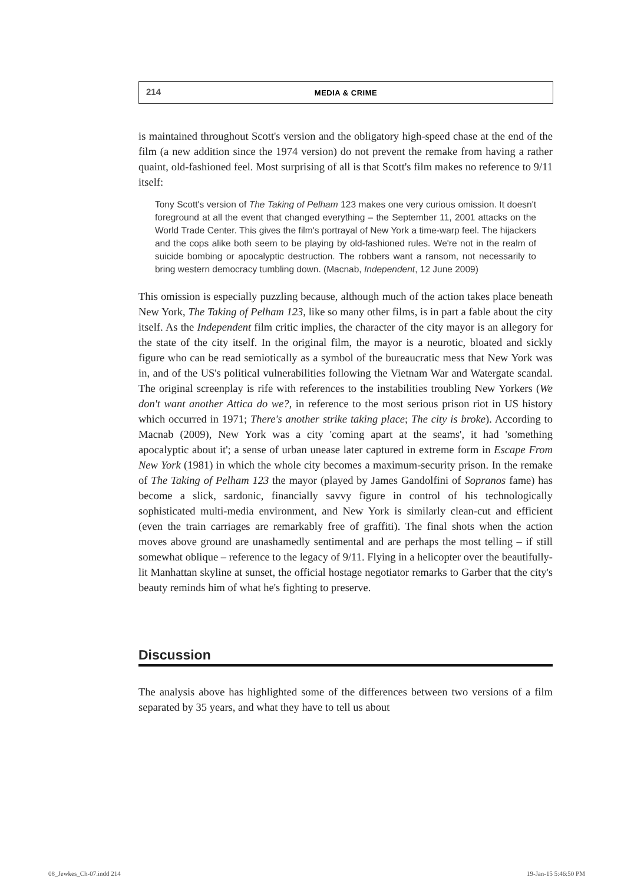214
MEDIA & CRIME
is maintained throughout Scott's version and the obligatory high-speed chase at the end of the film (a new addition since the 1974 version) do not prevent the remake from having a rather quaint, old-fashioned feel. Most surprising of all is that Scott's film makes no reference to 9/11 itself:
Tony Scott's version of The Taking of Pelham 123 makes one very curious omission. It doesn't foreground at all the event that changed everything – the September 11, 2001 attacks on the World Trade Center. This gives the film's portrayal of New York a time-warp feel. The hijackers and the cops alike both seem to be playing by old-fashioned rules. We're not in the realm of suicide bombing or apocalyptic destruction. The robbers want a ransom, not necessarily to bring western democracy tumbling down. (Macnab, Independent, 12 June 2009)
This omission is especially puzzling because, although much of the action takes place beneath New York, The Taking of Pelham 123, like so many other films, is in part a fable about the city itself. As the Independent film critic implies, the character of the city mayor is an allegory for the state of the city itself. In the original film, the mayor is a neurotic, bloated and sickly figure who can be read semiotically as a symbol of the bureaucratic mess that New York was in, and of the US's political vulnerabilities following the Vietnam War and Watergate scandal. The original screenplay is rife with references to the instabilities troubling New Yorkers (We don't want another Attica do we?, in reference to the most serious prison riot in US history which occurred in 1971; There's another strike taking place; The city is broke). According to Macnab (2009), New York was a city 'coming apart at the seams', it had 'something apocalyptic about it'; a sense of urban unease later captured in extreme form in Escape From New York (1981) in which the whole city becomes a maximum-security prison. In the remake of The Taking of Pelham 123 the mayor (played by James Gandolfini of Sopranos fame) has become a slick, sardonic, financially savvy figure in control of his technologically sophisticated multi-media environment, and New York is similarly clean-cut and efficient (even the train carriages are remarkably free of graffiti). The final shots when the action moves above ground are unashamedly sentimental and are perhaps the most telling – if still somewhat oblique – reference to the legacy of 9/11. Flying in a helicopter over the beautifully-lit Manhattan skyline at sunset, the official hostage negotiator remarks to Garber that the city's beauty reminds him of what he's fighting to preserve.
Discussion
The analysis above has highlighted some of the differences between two versions of a film separated by 35 years, and what they have to tell us about
08_Jewkes_Ch-07.indd 214 19-Jan-15 5:46:50 PM